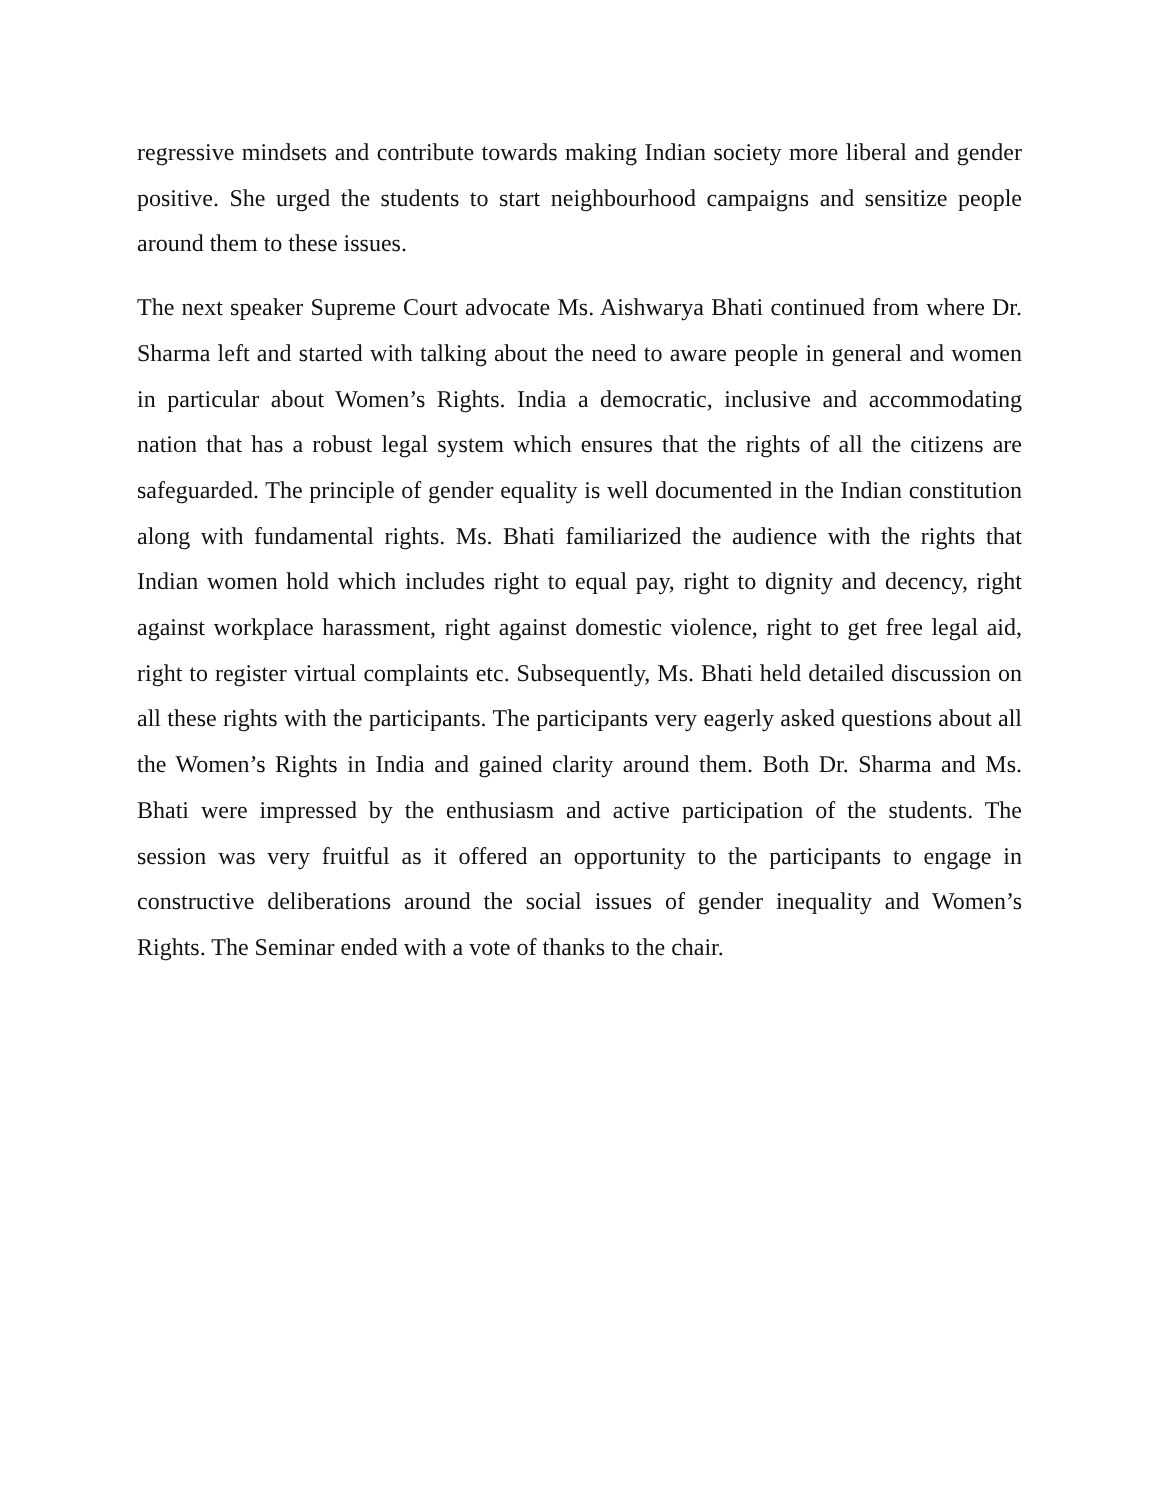regressive mindsets and contribute towards making Indian society more liberal and gender positive. She urged the students to start neighbourhood campaigns and sensitize people around them to these issues.
The next speaker Supreme Court advocate Ms. Aishwarya Bhati continued from where Dr. Sharma left and started with talking about the need to aware people in general and women in particular about Women’s Rights. India a democratic, inclusive and accommodating nation that has a robust legal system which ensures that the rights of all the citizens are safeguarded. The principle of gender equality is well documented in the Indian constitution along with fundamental rights. Ms. Bhati familiarized the audience with the rights that Indian women hold which includes right to equal pay, right to dignity and decency, right against workplace harassment, right against domestic violence, right to get free legal aid, right to register virtual complaints etc. Subsequently, Ms. Bhati held detailed discussion on all these rights with the participants. The participants very eagerly asked questions about all the Women’s Rights in India and gained clarity around them. Both Dr. Sharma and Ms. Bhati were impressed by the enthusiasm and active participation of the students. The session was very fruitful as it offered an opportunity to the participants to engage in constructive deliberations around the social issues of gender inequality and Women’s Rights. The Seminar ended with a vote of thanks to the chair.